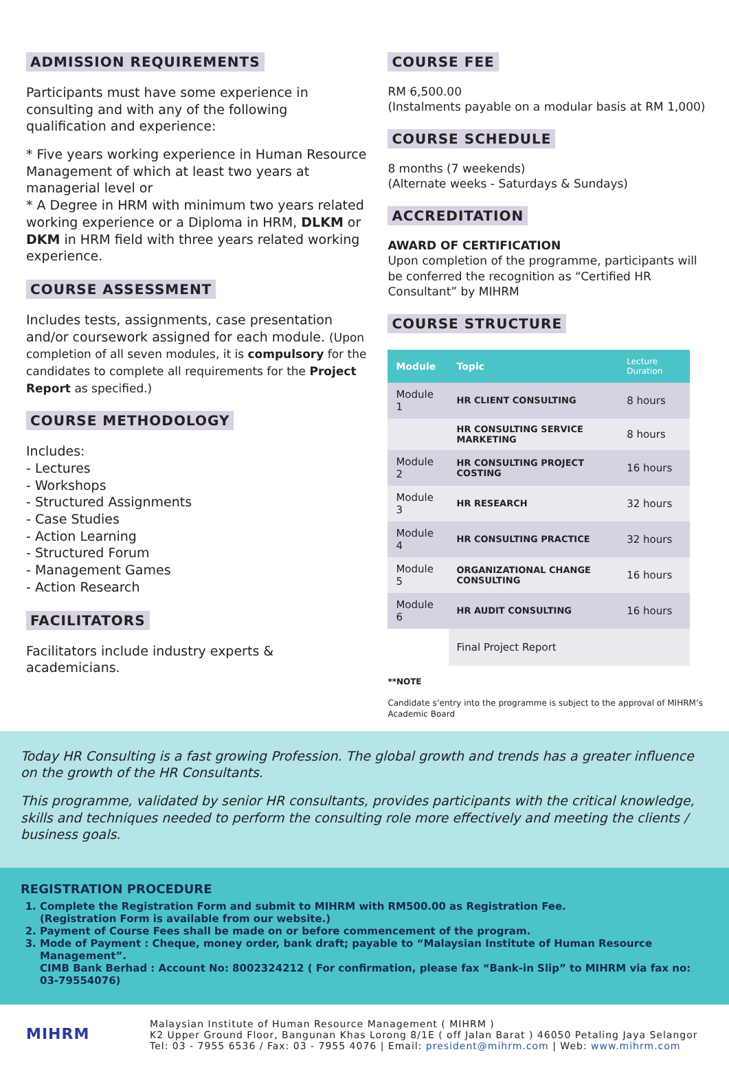ADMISSION REQUIREMENTS
Participants must have some experience in consulting and with any of the following qualification and experience:
* Five years working experience in Human Resource Management of which at least two years at managerial level or
* A Degree in HRM with minimum two years related working experience or a Diploma in HRM, DLKM or DKM in HRM field with three years related working experience.
COURSE ASSESSMENT
Includes tests, assignments, case presentation and/or coursework assigned for each module. (Upon completion of all seven modules, it is compulsory for the candidates to complete all requirements for the Project Report as specified.)
COURSE METHODOLOGY
Includes:
- Lectures
- Workshops
- Structured Assignments
- Case Studies
- Action Learning
- Structured Forum
- Management Games
- Action Research
FACILITATORS
Facilitators include industry experts & academicians.
COURSE FEE
RM 6,500.00
(Instalments payable on a modular basis at RM 1,000)
COURSE SCHEDULE
8 months (7 weekends)
(Alternate weeks - Saturdays & Sundays)
ACCREDITATION
AWARD OF CERTIFICATION
Upon completion of the programme, participants will be conferred the recognition as “Certified HR Consultant” by MIHRM
COURSE STRUCTURE
| Module | Topic | Lecture Duration |
| --- | --- | --- |
| Module 1 | HR CLIENT CONSULTING | 8 hours |
| | HR CONSULTING SERVICE MARKETING | 8 hours |
| Module 2 | HR CONSULTING PROJECT COSTING | 16 hours |
| Module 3 | HR RESEARCH | 32 hours |
| Module 4 | HR CONSULTING PRACTICE | 32 hours |
| Module 5 | ORGANIZATIONAL CHANGE CONSULTING | 16 hours |
| Module 6 | HR AUDIT CONSULTING | 16 hours |
| | Final Project Report | |
**NOTE
Candidate s’entry into the programme is subject to the approval of MIHRM’s Academic Board
Today HR Consulting is a fast growing Profession. The global growth and trends has a greater influence on the growth of the HR Consultants.
This programme, validated by senior HR consultants, provides participants with the critical knowledge, skills and techniques needed to perform the consulting role more effectively and meeting the clients / business goals.
REGISTRATION PROCEDURE
1. Complete the Registration Form and submit to MIHRM with RM500.00 as Registration Fee.
(Registration Form is available from our website.)
2. Payment of Course Fees shall be made on or before commencement of the program.
3. Mode of Payment : Cheque, money order, bank draft; payable to “Malaysian Institute of Human Resource Management”.
CIMB Bank Berhad : Account No: 8002324212 ( For confirmation, please fax “Bank-in Slip” to MIHRM via fax no: 03-79554076)
MIHRM
Malaysian Institute of Human Resource Management ( MIHRM )
K2 Upper Ground Floor, Bangunan Khas Lorong 8/1E ( off Jalan Barat ) 46050 Petaling Jaya Selangor
Tel: 03 - 7955 6536 / Fax: 03 - 7955 4076 | Email: president@mihrm.com | Web: www.mihrm.com